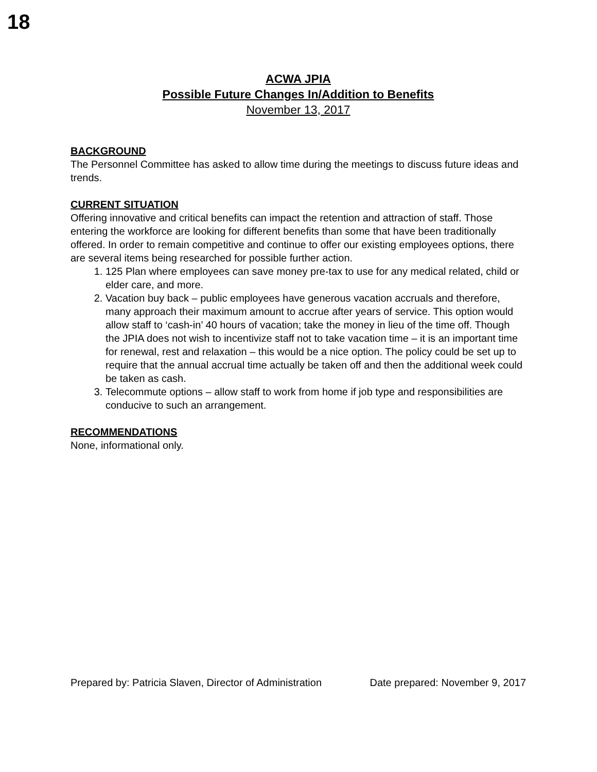18
ACWA JPIA
Possible Future Changes In/Addition to Benefits
November 13, 2017
BACKGROUND
The Personnel Committee has asked to allow time during the meetings to discuss future ideas and trends.
CURRENT SITUATION
Offering innovative and critical benefits can impact the retention and attraction of staff. Those entering the workforce are looking for different benefits than some that have been traditionally offered. In order to remain competitive and continue to offer our existing employees options, there are several items being researched for possible further action.
1. 125 Plan where employees can save money pre-tax to use for any medical related, child or elder care, and more.
2. Vacation buy back – public employees have generous vacation accruals and therefore, many approach their maximum amount to accrue after years of service. This option would allow staff to ‘cash-in’ 40 hours of vacation; take the money in lieu of the time off. Though the JPIA does not wish to incentivize staff not to take vacation time – it is an important time for renewal, rest and relaxation – this would be a nice option. The policy could be set up to require that the annual accrual time actually be taken off and then the additional week could be taken as cash.
3. Telecommute options – allow staff to work from home if job type and responsibilities are conducive to such an arrangement.
RECOMMENDATIONS
None, informational only.
Prepared by: Patricia Slaven, Director of Administration Date prepared: November 9, 2017